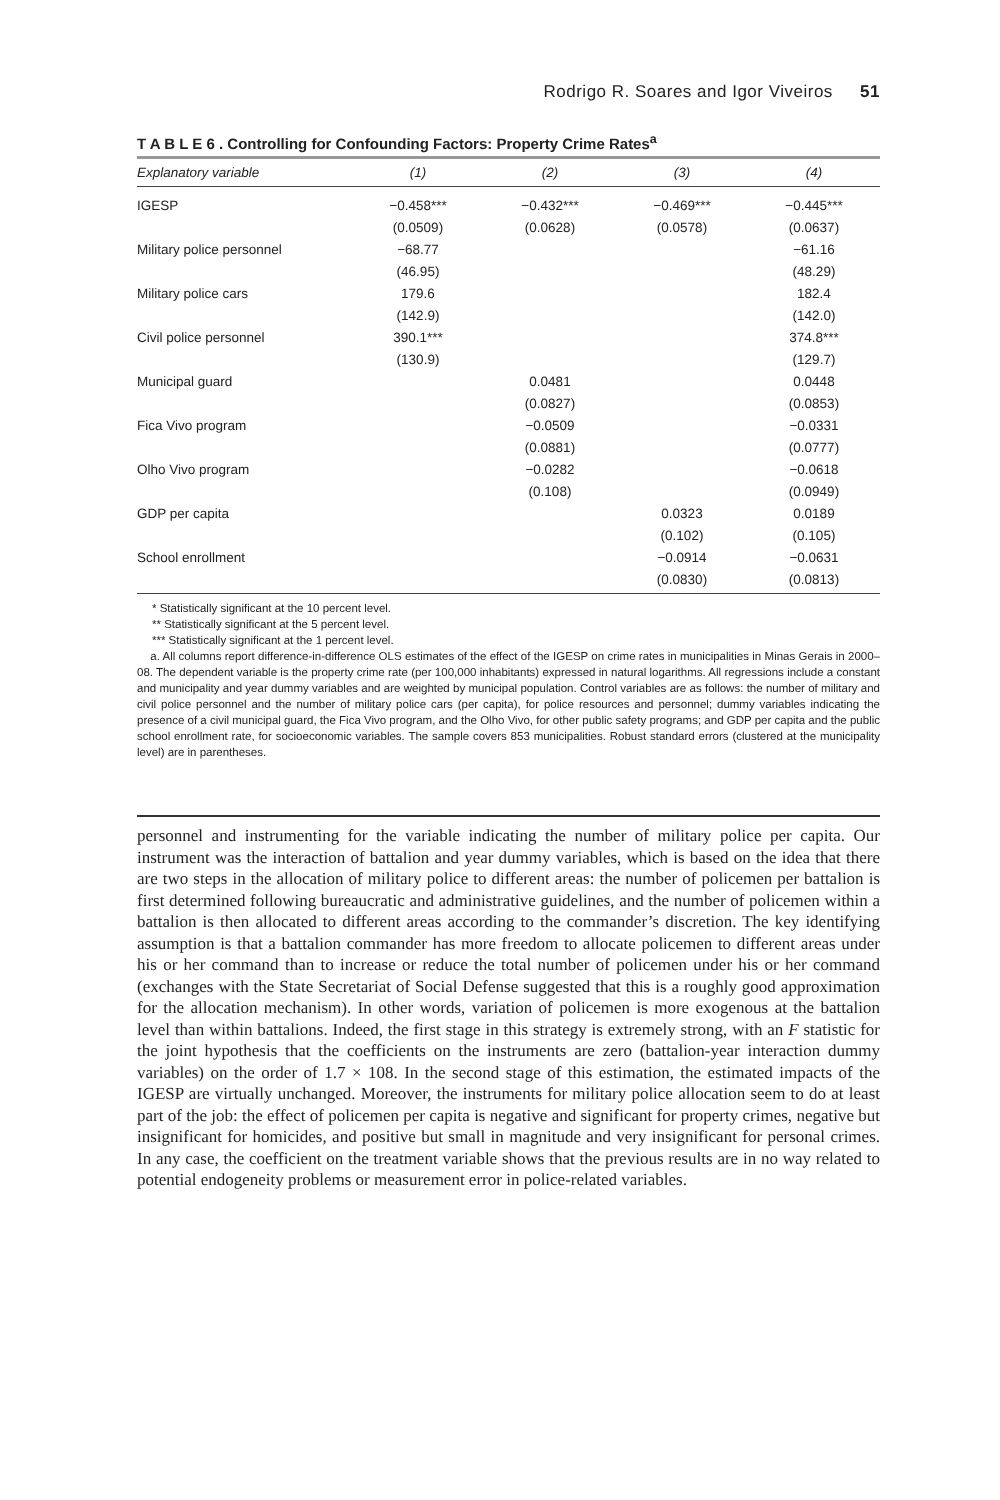Rodrigo R. Soares and Igor Viveiros 51
T A B L E 6 . Controlling for Confounding Factors: Property Crime Rates<sup>a</sup>
| Explanatory variable | (1) | (2) | (3) | (4) |
| --- | --- | --- | --- | --- |
| IGESP | −0.458*** | −0.432*** | −0.469*** | −0.445*** |
| | (0.0509) | (0.0628) | (0.0578) | (0.0637) |
| Military police personnel | −68.77 | | | −61.16 |
| | (46.95) | | | (48.29) |
| Military police cars | 179.6 | | | 182.4 |
| | (142.9) | | | (142.0) |
| Civil police personnel | 390.1*** | | | 374.8*** |
| | (130.9) | | | (129.7) |
| Municipal guard | | 0.0481 | | 0.0448 |
| | | (0.0827) | | (0.0853) |
| Fica Vivo program | | −0.0509 | | −0.0331 |
| | | (0.0881) | | (0.0777) |
| Olho Vivo program | | −0.0282 | | −0.0618 |
| | | (0.108) | | (0.0949) |
| GDP per capita | | | 0.0323 | 0.0189 |
| | | | (0.102) | (0.105) |
| School enrollment | | | −0.0914 | −0.0631 |
| | | | (0.0830) | (0.0813) |
* Statistically significant at the 10 percent level.
** Statistically significant at the 5 percent level.
*** Statistically significant at the 1 percent level.
a. All columns report difference-in-difference OLS estimates of the effect of the IGESP on crime rates in municipalities in Minas Gerais in 2000–08. The dependent variable is the property crime rate (per 100,000 inhabitants) expressed in natural logarithms. All regressions include a constant and municipality and year dummy variables and are weighted by municipal population. Control variables are as follows: the number of military and civil police personnel and the number of military police cars (per capita), for police resources and personnel; dummy variables indicating the presence of a civil municipal guard, the Fica Vivo program, and the Olho Vivo, for other public safety programs; and GDP per capita and the public school enrollment rate, for socioeconomic variables. The sample covers 853 municipalities. Robust standard errors (clustered at the municipality level) are in parentheses.
personnel and instrumenting for the variable indicating the number of military police per capita. Our instrument was the interaction of battalion and year dummy variables, which is based on the idea that there are two steps in the allocation of military police to different areas: the number of policemen per battalion is first determined following bureaucratic and administrative guidelines, and the number of policemen within a battalion is then allocated to different areas according to the commander’s discretion. The key identifying assumption is that a battalion commander has more freedom to allocate policemen to different areas under his or her command than to increase or reduce the total number of policemen under his or her command (exchanges with the State Secretariat of Social Defense suggested that this is a roughly good approximation for the allocation mechanism). In other words, variation of policemen is more exogenous at the battalion level than within battalions. Indeed, the first stage in this strategy is extremely strong, with an F statistic for the joint hypothesis that the coefficients on the instruments are zero (battalion-year interaction dummy variables) on the order of 1.7 × 108. In the second stage of this estimation, the estimated impacts of the IGESP are virtually unchanged. Moreover, the instruments for military police allocation seem to do at least part of the job: the effect of policemen per capita is negative and significant for property crimes, negative but insignificant for homicides, and positive but small in magnitude and very insignificant for personal crimes. In any case, the coefficient on the treatment variable shows that the previous results are in no way related to potential endogeneity problems or measurement error in police-related variables.